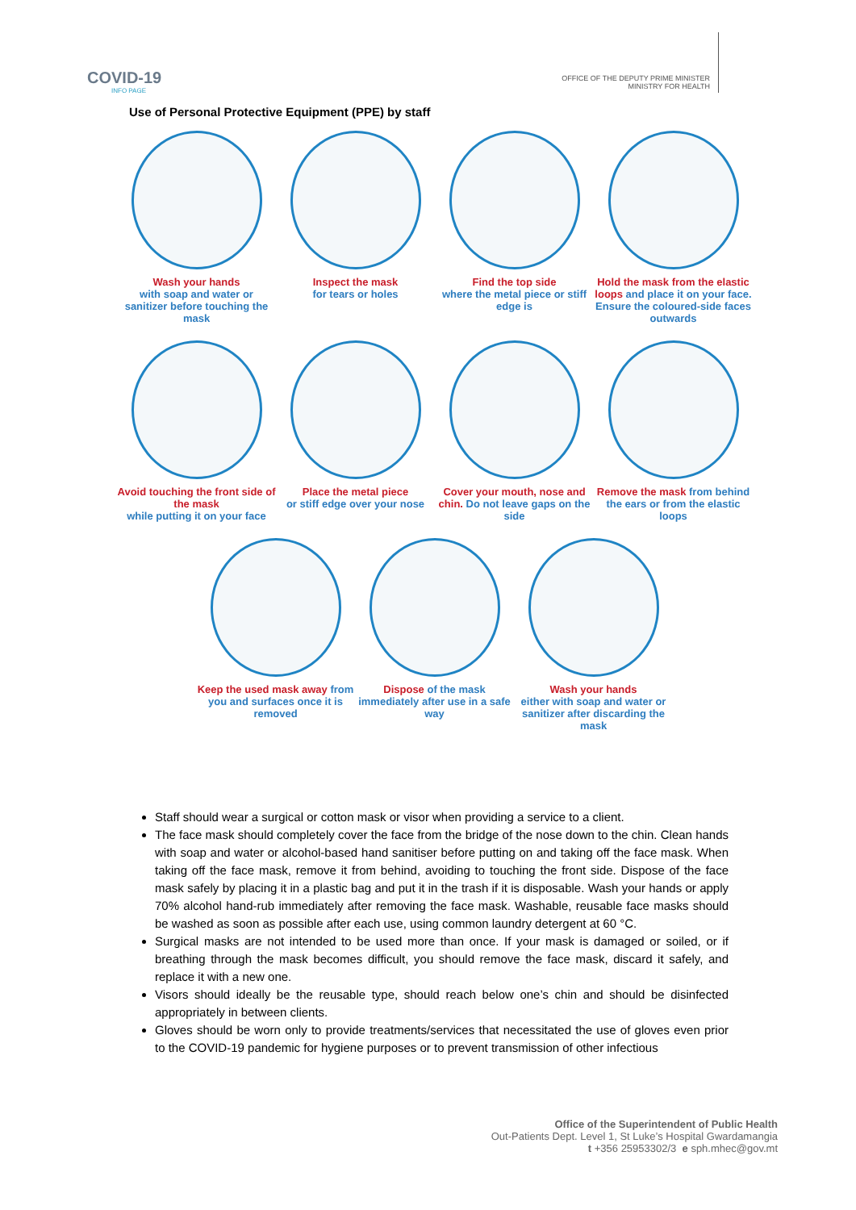COVID-19
INFO PAGE
OFFICE OF THE DEPUTY PRIME MINISTER
MINISTRY FOR HEALTH
Use of Personal Protective Equipment (PPE) by staff
Wash your hands
with soap and water or sanitizer before touching the mask
Inspect the mask
for tears or holes
Find the top side
where the metal piece or stiff edge is
Hold the mask from the elastic loops and place it on your face. Ensure the coloured-side faces outwards
Avoid touching the front side of the mask
while putting it on your face
Place the metal piece
or stiff edge over your nose
Cover your mouth, nose and chin. Do not leave gaps on the side
Remove the mask from behind the ears or from the elastic loops
Keep the used mask away from you and surfaces once it is removed
Dispose of the mask immediately after use in a safe way
Wash your hands
either with soap and water or sanitizer after discarding the mask
Staff should wear a surgical or cotton mask or visor when providing a service to a client.
The face mask should completely cover the face from the bridge of the nose down to the chin. Clean hands with soap and water or alcohol-based hand sanitiser before putting on and taking off the face mask. When taking off the face mask, remove it from behind, avoiding to touching the front side. Dispose of the face mask safely by placing it in a plastic bag and put it in the trash if it is disposable. Wash your hands or apply 70% alcohol hand-rub immediately after removing the face mask. Washable, reusable face masks should be washed as soon as possible after each use, using common laundry detergent at 60 °C.
Surgical masks are not intended to be used more than once. If your mask is damaged or soiled, or if breathing through the mask becomes difficult, you should remove the face mask, discard it safely, and replace it with a new one.
Visors should ideally be the reusable type, should reach below one’s chin and should be disinfected appropriately in between clients.
Gloves should be worn only to provide treatments/services that necessitated the use of gloves even prior to the COVID-19 pandemic for hygiene purposes or to prevent transmission of other infectious
Office of the Superintendent of Public Health
Out-Patients Dept. Level 1, St Luke’s Hospital Gwardamangia
t +356 25953302/3 e sph.mhec@gov.mt